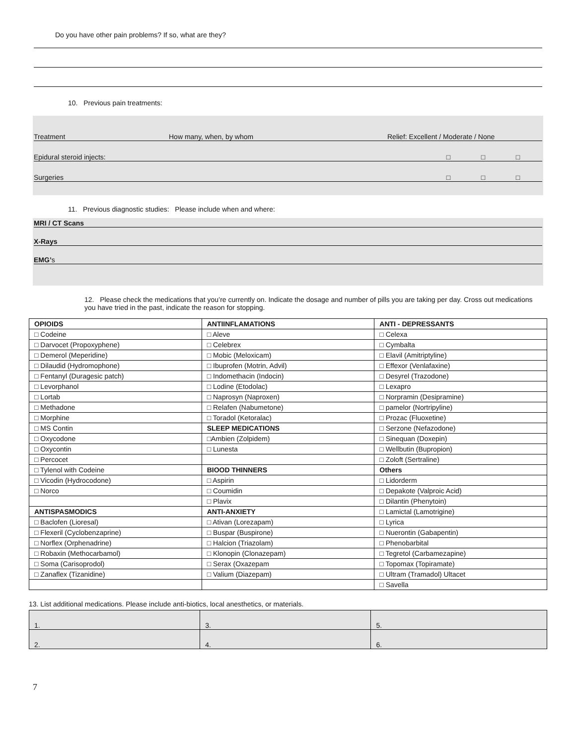Do you have other pain problems? If so, what are they?
10. Previous pain treatments:
Treatment How many, when, by whom Relief: Excellent / Moderate / None
Epidural steroid injects: □ □ □
Surgeries □ □ □
11. Previous diagnostic studies: Please include when and where:
MRI / CT Scans
X-Rays
EMG’s
12. Please check the medications that you’re currently on. Indicate the dosage and number of pills you are taking per day. Cross out medications you have tried in the past, indicate the reason for stopping.
| OPIOIDS | ANTIINFLAMATIONS | ANTI - DEPRESSANTS |
| □ Codeine | □ Aleve | □ Celexa |
| □ Darvocet (Propoxyphene) | □ Celebrex | □ Cymbalta |
| □ Demerol (Meperidine) | □ Mobic (Meloxicam) | □ Elavil (Amitriptyline) |
| □ Dilaudid (Hydromophone) | □ Ibuprofen (Motrin, Advil) | □ Effexor (Venlafaxine) |
| □ Fentanyl (Duragesic patch) | □ Indomethacin (Indocin) | □ Desyrel (Trazodone) |
| □ Levorphanol | □ Lodine (Etodolac) | □ Lexapro |
| □ Lortab | □ Naprosyn (Naproxen) | □ Norpramin (Desipramine) |
| □ Methadone | □ Relafen (Nabumetone) | □ pamelor (Nortripyline) |
| □ Morphine | □ Toradol (Ketoralac) | □ Prozac (Fluoxetine) |
| □ MS Contin | SLEEP MEDICATIONS | □ Serzone (Nefazodone) |
| □ Oxycodone | □Ambien (Zolpidem) | □ Sinequan (Doxepin) |
| □ Oxycontin | □ Lunesta | □ Wellbutin (Bupropion) |
| □ Percocet | | □ Zoloft (Sertraline) |
| □ Tylenol with Codeine | BIOOD THINNERS | Others |
| □ Vicodin (Hydrocodone) | □ Aspirin | □ Lidorderm |
| □ Norco | □ Coumidin | □ Depakote (Valproic Acid) |
| | □ Plavix | □ Dilantin (Phenytoin) |
| ANTISPASMODICS | ANTI-ANXIETY | □ Lamictal (Lamotrigine) |
| □ Baclofen (Lioresal) | □ Ativan (Lorezapam) | □ Lyrica |
| □ Flexeril (Cyclobenzaprine) | □ Buspar (Buspirone) | □ Nuerontin (Gabapentin) |
| □ Norflex (Orphenadrine) | □ Halcion (Triazolam) | □ Phenobarbital |
| □ Robaxin (Methocarbamol) | □ Klonopin (Clonazepam) | □ Tegretol (Carbamezapine) |
| □ Soma (Carisoprodol) | □ Serax (Oxazepam | □ Topomax (Topiramate) |
| □ Zanaflex (Tizanidine) | □ Valium (Diazepam) | □ Ultram (Tramadol) Ultacet |
| | | □ Savella |
13. List additional medications. Please include anti-biotics, local anesthetics, or materials.
| 1. | 3. | 5. |
| 2. | 4. | 6. |
7